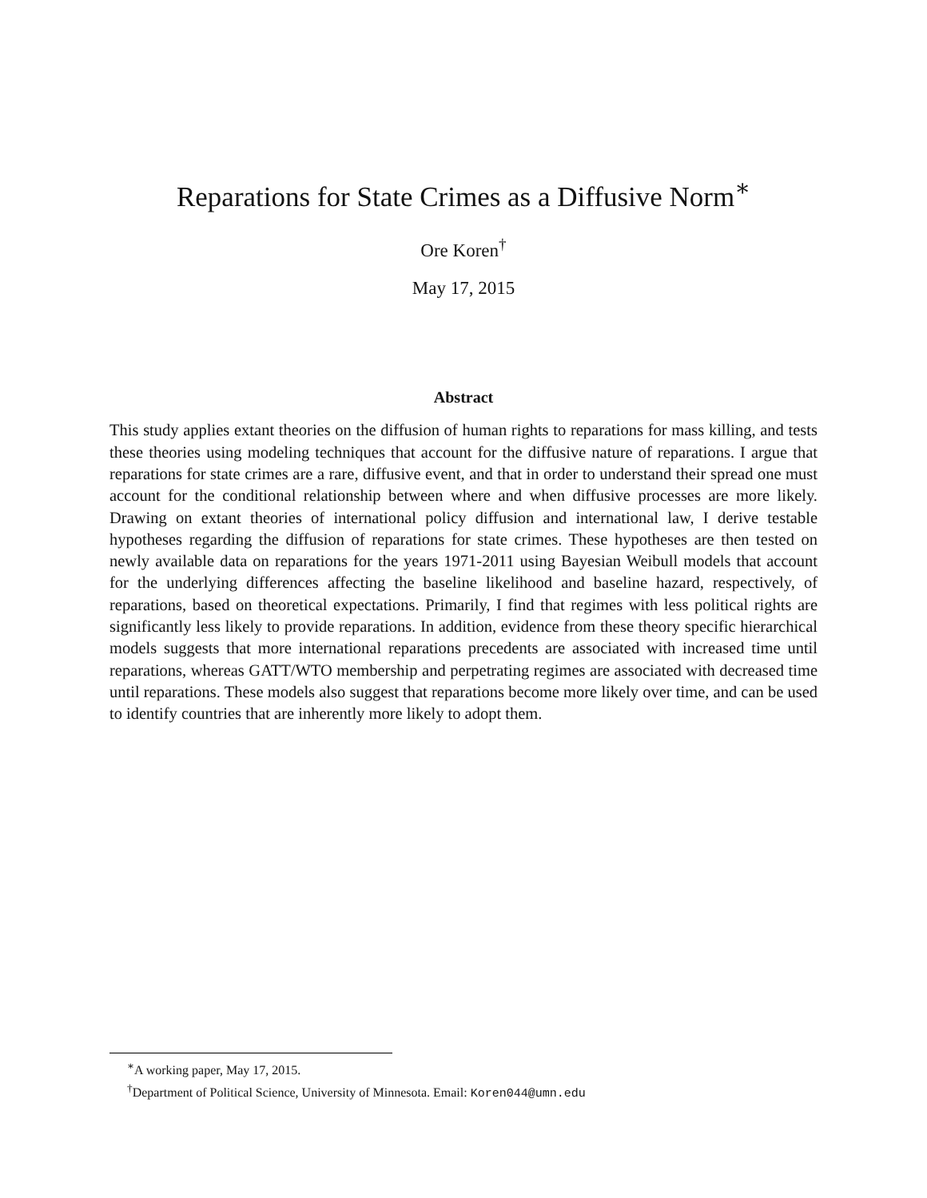Reparations for State Crimes as a Diffusive Norm<sup>∗</sup>
Ore Koren<sup>†</sup>
May 17, 2015
Abstract
This study applies extant theories on the diffusion of human rights to reparations for mass killing, and tests these theories using modeling techniques that account for the diffusive nature of reparations. I argue that reparations for state crimes are a rare, diffusive event, and that in order to understand their spread one must account for the conditional relationship between where and when diffusive processes are more likely. Drawing on extant theories of international policy diffusion and international law, I derive testable hypotheses regarding the diffusion of reparations for state crimes. These hypotheses are then tested on newly available data on reparations for the years 1971-2011 using Bayesian Weibull models that account for the underlying differences affecting the baseline likelihood and baseline hazard, respectively, of reparations, based on theoretical expectations. Primarily, I find that regimes with less political rights are significantly less likely to provide reparations. In addition, evidence from these theory specific hierarchical models suggests that more international reparations precedents are associated with increased time until reparations, whereas GATT/WTO membership and perpetrating regimes are associated with decreased time until reparations. These models also suggest that reparations become more likely over time, and can be used to identify countries that are inherently more likely to adopt them.
<sup>∗</sup>A working paper, May 17, 2015.
<sup>†</sup> Department of Political Science, University of Minnesota. Email: Koren044@umn.edu